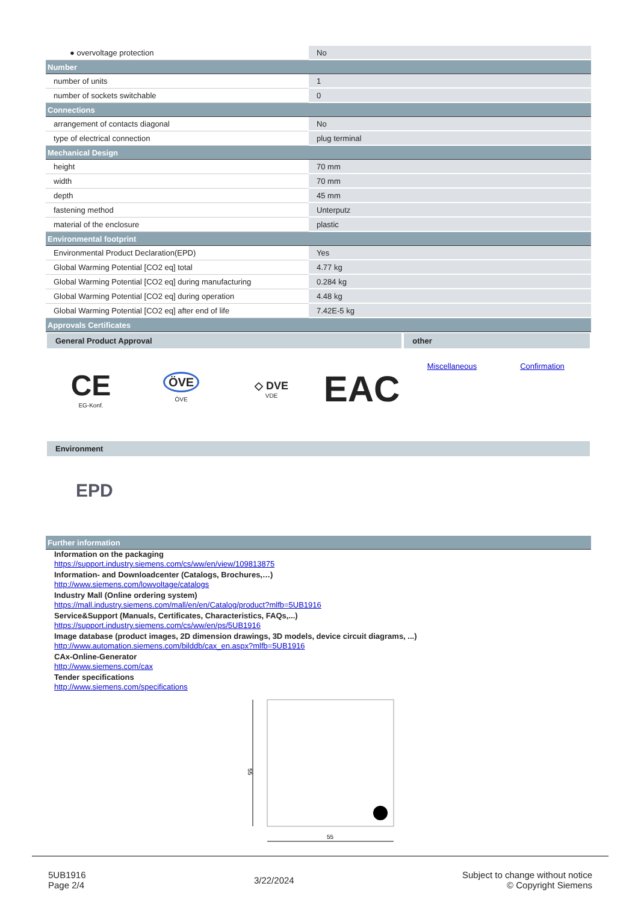| ● overvoltage protection | No |
| Number | |
| number of units | 1 |
| number of sockets switchable | 0 |
| Connections | |
| arrangement of contacts diagonal | No |
| type of electrical connection | plug terminal |
| Mechanical Design | |
| height | 70 mm |
| width | 70 mm |
| depth | 45 mm |
| fastening method | Unterputz |
| material of the enclosure | plastic |
| Environmental footprint | |
| Environmental Product Declaration(EPD) | Yes |
| Global Warming Potential [CO2 eq] total | 4.77 kg |
| Global Warming Potential [CO2 eq] during manufacturing | 0.284 kg |
| Global Warming Potential [CO2 eq] during operation | 4.48 kg |
| Global Warming Potential [CO2 eq] after end of life | 7.42E-5 kg |
| Approvals Certificates | |
General Product Approval other
CE
EG-Konf.
ÖVE
ÖVE
◇ DVE
VDE
EAC
Miscellaneous Confirmation
Environment
EPD
| Further information |
Information on the packaging
https://support.industry.siemens.com/cs/ww/en/view/109813875
Information- and Downloadcenter (Catalogs, Brochures,…)
http://www.siemens.com/lowvoltage/catalogs
Industry Mall (Online ordering system)
https://mall.industry.siemens.com/mall/en/en/Catalog/product?mlfb=5UB1916
Service&Support (Manuals, Certificates, Characteristics, FAQs,...)
https://support.industry.siemens.com/cs/ww/en/ps/5UB1916
Image database (product images, 2D dimension drawings, 3D models, device circuit diagrams, ...)
http://www.automation.siemens.com/bilddb/cax_en.aspx?mlfb=5UB1916
CAx-Online-Generator
http://www.siemens.com/cax
Tender specifications
http://www.siemens.com/specifications
55
55
5UB1916
Page 2/4
3/22/2024
Subject to change without notice
© Copyright Siemens